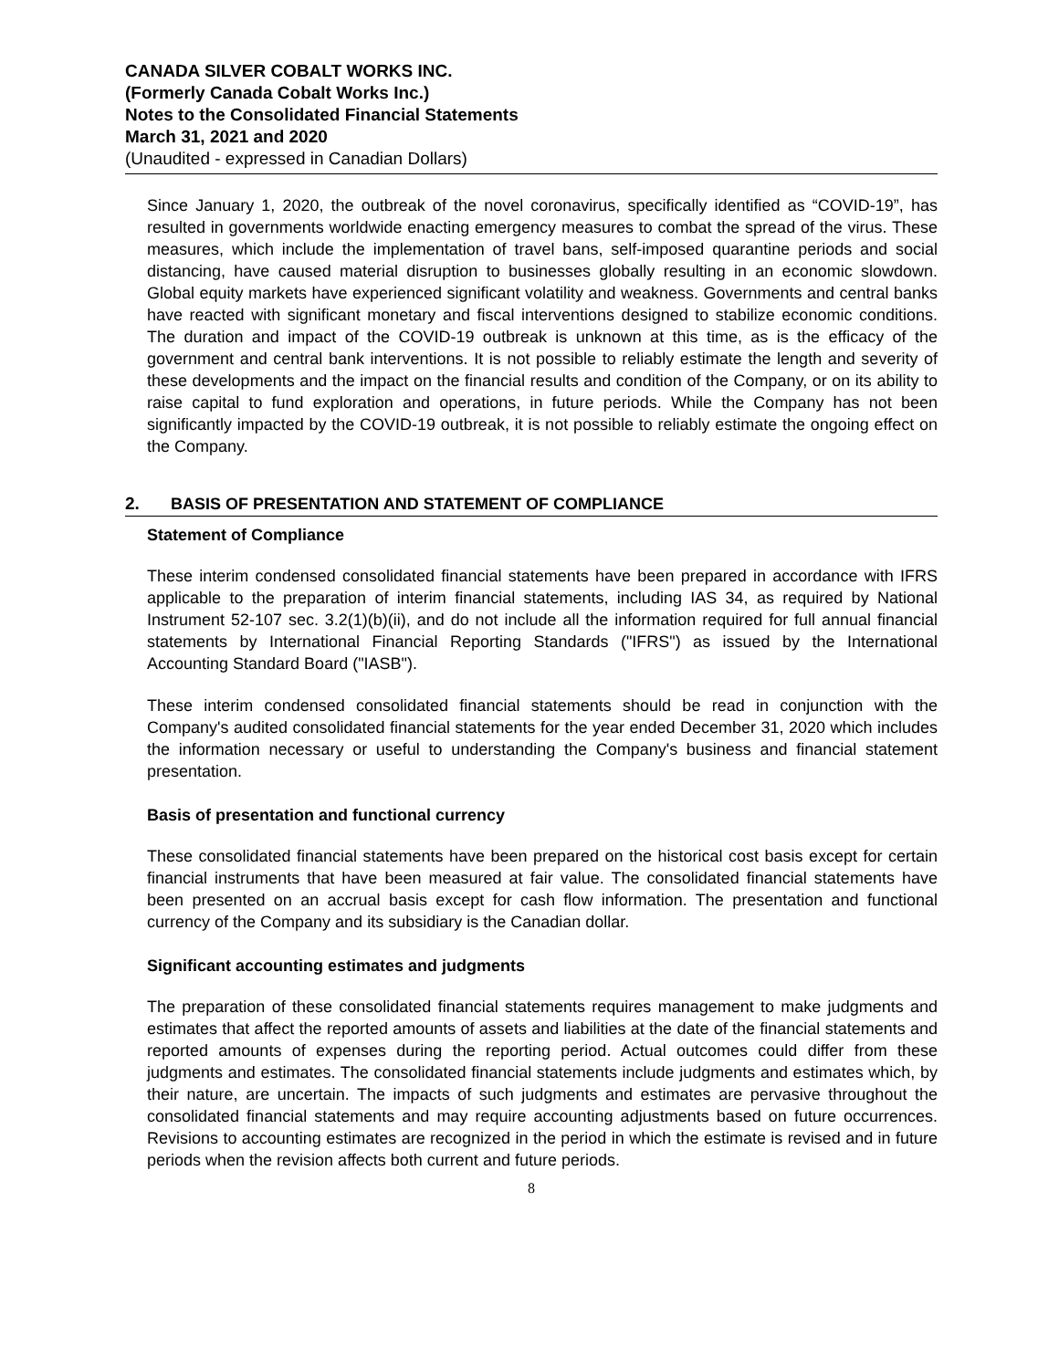CANADA SILVER COBALT WORKS INC.
(Formerly Canada Cobalt Works Inc.)
Notes to the Consolidated Financial Statements
March 31, 2021 and 2020
(Unaudited - expressed in Canadian Dollars)
Since January 1, 2020, the outbreak of the novel coronavirus, specifically identified as “COVID-19”, has resulted in governments worldwide enacting emergency measures to combat the spread of the virus. These measures, which include the implementation of travel bans, self-imposed quarantine periods and social distancing, have caused material disruption to businesses globally resulting in an economic slowdown. Global equity markets have experienced significant volatility and weakness. Governments and central banks have reacted with significant monetary and fiscal interventions designed to stabilize economic conditions. The duration and impact of the COVID-19 outbreak is unknown at this time, as is the efficacy of the government and central bank interventions. It is not possible to reliably estimate the length and severity of these developments and the impact on the financial results and condition of the Company, or on its ability to raise capital to fund exploration and operations, in future periods. While the Company has not been significantly impacted by the COVID-19 outbreak, it is not possible to reliably estimate the ongoing effect on the Company.
2. BASIS OF PRESENTATION AND STATEMENT OF COMPLIANCE
Statement of Compliance
These interim condensed consolidated financial statements have been prepared in accordance with IFRS applicable to the preparation of interim financial statements, including IAS 34, as required by National Instrument 52-107 sec. 3.2(1)(b)(ii), and do not include all the information required for full annual financial statements by International Financial Reporting Standards ("IFRS") as issued by the International Accounting Standard Board ("IASB").
These interim condensed consolidated financial statements should be read in conjunction with the Company's audited consolidated financial statements for the year ended December 31, 2020 which includes the information necessary or useful to understanding the Company's business and financial statement presentation.
Basis of presentation and functional currency
These consolidated financial statements have been prepared on the historical cost basis except for certain financial instruments that have been measured at fair value. The consolidated financial statements have been presented on an accrual basis except for cash flow information. The presentation and functional currency of the Company and its subsidiary is the Canadian dollar.
Significant accounting estimates and judgments
The preparation of these consolidated financial statements requires management to make judgments and estimates that affect the reported amounts of assets and liabilities at the date of the financial statements and reported amounts of expenses during the reporting period. Actual outcomes could differ from these judgments and estimates. The consolidated financial statements include judgments and estimates which, by their nature, are uncertain. The impacts of such judgments and estimates are pervasive throughout the consolidated financial statements and may require accounting adjustments based on future occurrences. Revisions to accounting estimates are recognized in the period in which the estimate is revised and in future periods when the revision affects both current and future periods.
8